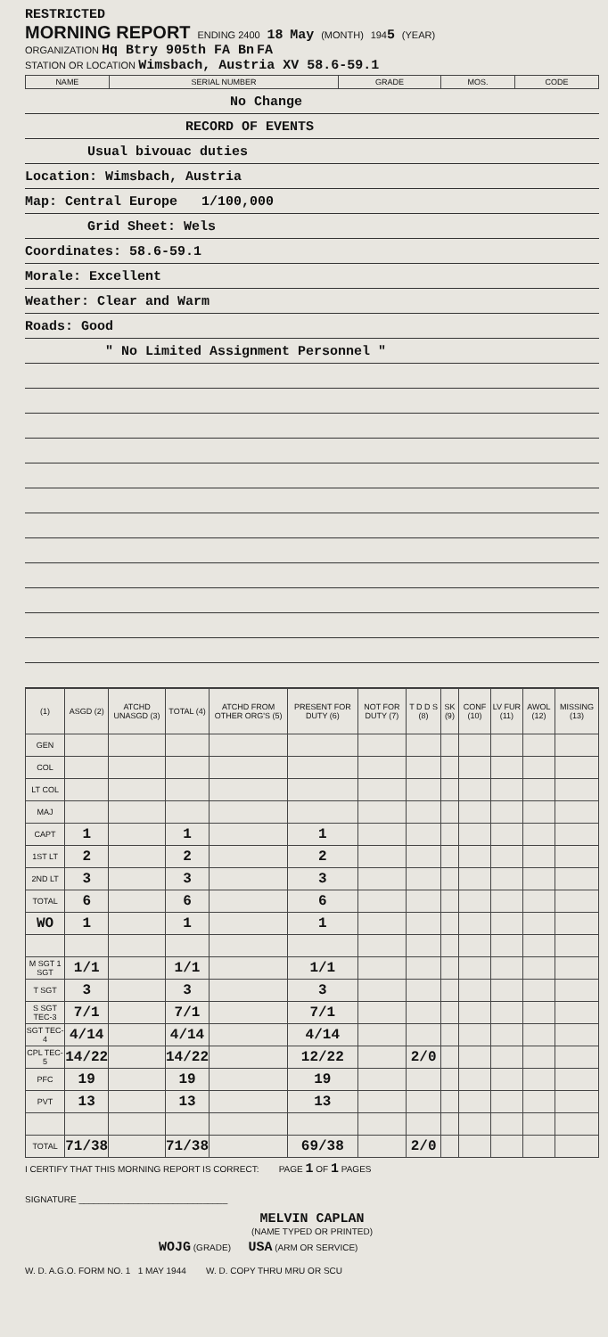RESTRICTED
MORNING REPORT ENDING 2400 18 May (MONTH) 1945 (YEAR)
ORGANIZATION Hq Btry 905th FA Bn FA
STATION OR LOCATION Wimsbach, Austria XV 58.6-59.1
| NAME | SERIAL NUMBER | GRADE | MOS. | CODE |
| --- | --- | --- | --- | --- |
No Change
RECORD OF EVENTS
Usual bivouac duties
Location: Wimsbach, Austria
Map: Central Europe 1/100,000
Grid Sheet: Wels
Coordinates: 58.6-59.1
Morale: Excellent
Weather: Clear and Warm
Roads: Good
" No Limited Assignment Personnel "
| (1) | ASGD (2) | ATCHD UNASGD (3) | TOTAL (4) | ATCHD FROM OTHER ORG'S (5) | PRESENT FOR DUTY (6) | NOT FOR DUTY (7) | T D D S (8) | SK (9) | CONF (10) | LV FUR (11) | AWOL (12) | MISSING (13) |
| --- | --- | --- | --- | --- | --- | --- | --- | --- | --- | --- | --- | --- |
| GEN | | | | | | | | | | | | |
| COL | | | | | | | | | | | | |
| LT COL | | | | | | | | | | | | |
| MAJ | | | | | | | | | | | | |
| CAPT | 1 | | 1 | | 1 | | | | | | | |
| 1ST LT | 2 | | 2 | | 2 | | | | | | | |
| 2ND LT | 3 | | 3 | | 3 | | | | | | | |
| TOTAL | 6 | | 6 | | 6 | | | | | | | |
| WO | 1 | | 1 | | 1 | | | | | | | |
| M SGT 1 SGT | 1/1 | | 1/1 | | 1/1 | | | | | | | |
| T SGT | 3 | | 3 | | 3 | | | | | | | |
| S SGT TEC-3 | 7/1 | | 7/1 | | 7/1 | | | | | | | |
| SGT TEC-4 | 4/14 | | 4/14 | | 4/14 | | | | | | | |
| CPL TEC-5 | 14/22 | | 14/22 | | 12/22 | | 2/0 | | | | | |
| PFC | 19 | | 19 | | 19 | | | | | | | |
| PVT | 13 | | 13 | | 13 | | | | | | | |
| TOTAL | 71/38 | | 71/38 | | 69/38 | | 2/0 | | | | | |
I CERTIFY THAT THIS MORNING REPORT IS CORRECT: PAGE 1 OF 1 PAGES
SIGNATURE ______________________________
MELVIN CAPLAN
(NAME TYPED OR PRINTED)
WOJG (GRADE) USA (ARM OR SERVICE)
W. D. A.G.O. FORM NO. 1 1 MAY 1944 W. D. COPY THRU MRU OR SCU